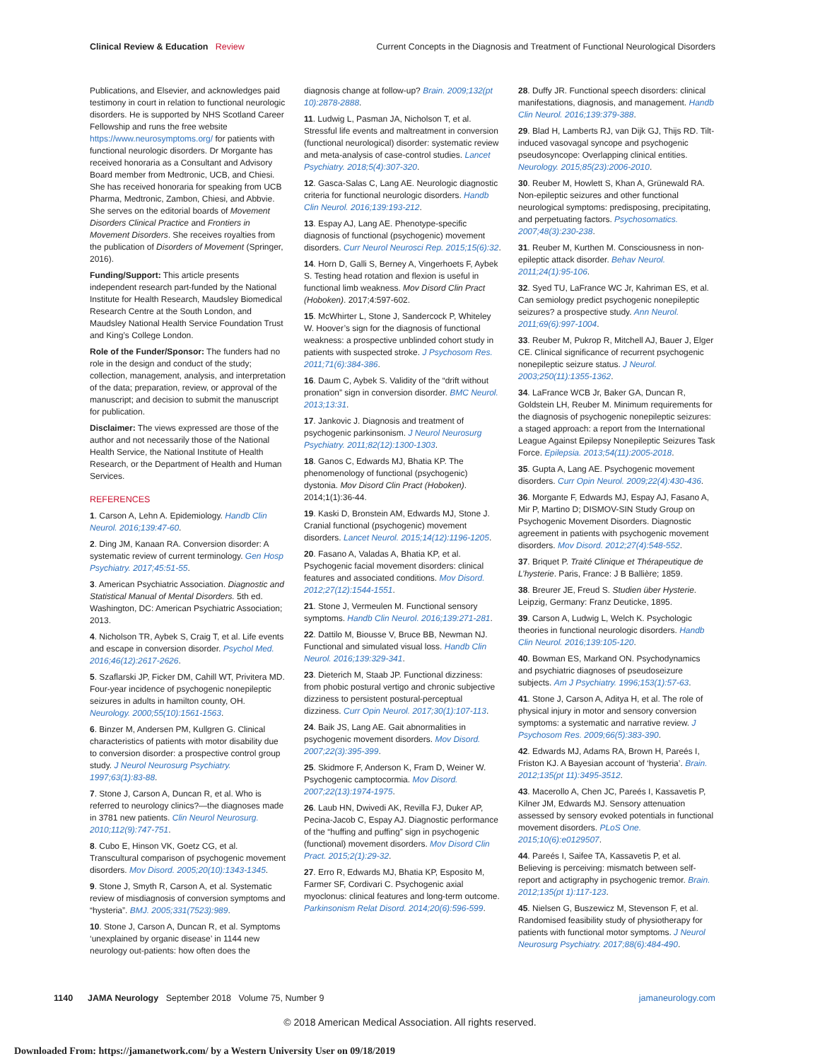Clinical Review & Education Review Current Concepts in the Diagnosis and Treatment of Functional Neurological Disorders
Publications, and Elsevier, and acknowledges paid testimony in court in relation to functional neurologic disorders. He is supported by NHS Scotland Career Fellowship and runs the free website https://www.neurosymptoms.org/ for patients with functional neurologic disorders. Dr Morgante has received honoraria as a Consultant and Advisory Board member from Medtronic, UCB, and Chiesi. She has received honoraria for speaking from UCB Pharma, Medtronic, Zambon, Chiesi, and Abbvie. She serves on the editorial boards of Movement Disorders Clinical Practice and Frontiers in Movement Disorders. She receives royalties from the publication of Disorders of Movement (Springer, 2016).
Funding/Support: This article presents independent research part-funded by the National Institute for Health Research, Maudsley Biomedical Research Centre at the South London, and Maudsley National Health Service Foundation Trust and King’s College London.
Role of the Funder/Sponsor: The funders had no role in the design and conduct of the study; collection, management, analysis, and interpretation of the data; preparation, review, or approval of the manuscript; and decision to submit the manuscript for publication.
Disclaimer: The views expressed are those of the author and not necessarily those of the National Health Service, the National Institute of Health Research, or the Department of Health and Human Services.
REFERENCES
1. Carson A, Lehn A. Epidemiology. Handb Clin Neurol. 2016;139:47-60.
2. Ding JM, Kanaan RA. Conversion disorder: A systematic review of current terminology. Gen Hosp Psychiatry. 2017;45:51-55.
3. American Psychiatric Association. Diagnostic and Statistical Manual of Mental Disorders. 5th ed. Washington, DC: American Psychiatric Association; 2013.
4. Nicholson TR, Aybek S, Craig T, et al. Life events and escape in conversion disorder. Psychol Med. 2016;46(12):2617-2626.
5. Szaflarski JP, Ficker DM, Cahill WT, Privitera MD. Four-year incidence of psychogenic nonepileptic seizures in adults in hamilton county, OH. Neurology. 2000;55(10):1561-1563.
6. Binzer M, Andersen PM, Kullgren G. Clinical characteristics of patients with motor disability due to conversion disorder: a prospective control group study. J Neurol Neurosurg Psychiatry. 1997;63(1):83-88.
7. Stone J, Carson A, Duncan R, et al. Who is referred to neurology clinics?—the diagnoses made in 3781 new patients. Clin Neurol Neurosurg. 2010;112(9):747-751.
8. Cubo E, Hinson VK, Goetz CG, et al. Transcultural comparison of psychogenic movement disorders. Mov Disord. 2005;20(10):1343-1345.
9. Stone J, Smyth R, Carson A, et al. Systematic review of misdiagnosis of conversion symptoms and “hysteria”. BMJ. 2005;331(7523):989.
10. Stone J, Carson A, Duncan R, et al. Symptoms ‘unexplained by organic disease’ in 1144 new neurology out-patients: how often does the
diagnosis change at follow-up? Brain. 2009;132(pt 10):2878-2888.
11. Ludwig L, Pasman JA, Nicholson T, et al. Stressful life events and maltreatment in conversion (functional neurological) disorder: systematic review and meta-analysis of case-control studies. Lancet Psychiatry. 2018;5(4):307-320.
12. Gasca-Salas C, Lang AE. Neurologic diagnostic criteria for functional neurologic disorders. Handb Clin Neurol. 2016;139:193-212.
13. Espay AJ, Lang AE. Phenotype-specific diagnosis of functional (psychogenic) movement disorders. Curr Neurol Neurosci Rep. 2015;15(6):32.
14. Horn D, Galli S, Berney A, Vingerhoets F, Aybek S. Testing head rotation and flexion is useful in functional limb weakness. Mov Disord Clin Pract (Hoboken). 2017;4:597-602.
15. McWhirter L, Stone J, Sandercock P, Whiteley W. Hoover’s sign for the diagnosis of functional weakness: a prospective unblinded cohort study in patients with suspected stroke. J Psychosom Res. 2011;71(6):384-386.
16. Daum C, Aybek S. Validity of the “drift without pronation” sign in conversion disorder. BMC Neurol. 2013;13:31.
17. Jankovic J. Diagnosis and treatment of psychogenic parkinsonism. J Neurol Neurosurg Psychiatry. 2011;82(12):1300-1303.
18. Ganos C, Edwards MJ, Bhatia KP. The phenomenology of functional (psychogenic) dystonia. Mov Disord Clin Pract (Hoboken). 2014;1(1):36-44.
19. Kaski D, Bronstein AM, Edwards MJ, Stone J. Cranial functional (psychogenic) movement disorders. Lancet Neurol. 2015;14(12):1196-1205.
20. Fasano A, Valadas A, Bhatia KP, et al. Psychogenic facial movement disorders: clinical features and associated conditions. Mov Disord. 2012;27(12):1544-1551.
21. Stone J, Vermeulen M. Functional sensory symptoms. Handb Clin Neurol. 2016;139:271-281.
22. Dattilo M, Biousse V, Bruce BB, Newman NJ. Functional and simulated visual loss. Handb Clin Neurol. 2016;139:329-341.
23. Dieterich M, Staab JP. Functional dizziness: from phobic postural vertigo and chronic subjective dizziness to persistent postural-perceptual dizziness. Curr Opin Neurol. 2017;30(1):107-113.
24. Baik JS, Lang AE. Gait abnormalities in psychogenic movement disorders. Mov Disord. 2007;22(3):395-399.
25. Skidmore F, Anderson K, Fram D, Weiner W. Psychogenic camptocormia. Mov Disord. 2007;22(13):1974-1975.
26. Laub HN, Dwivedi AK, Revilla FJ, Duker AP, Pecina-Jacob C, Espay AJ. Diagnostic performance of the “huffing and puffing” sign in psychogenic (functional) movement disorders. Mov Disord Clin Pract. 2015;2(1):29-32.
27. Erro R, Edwards MJ, Bhatia KP, Esposito M, Farmer SF, Cordivari C. Psychogenic axial myoclonus: clinical features and long-term outcome. Parkinsonism Relat Disord. 2014;20(6):596-599.
28. Duffy JR. Functional speech disorders: clinical manifestations, diagnosis, and management. Handb Clin Neurol. 2016;139:379-388.
29. Blad H, Lamberts RJ, van Dijk GJ, Thijs RD. Tilt-induced vasovagal syncope and psychogenic pseudosyncope: Overlapping clinical entities. Neurology. 2015;85(23):2006-2010.
30. Reuber M, Howlett S, Khan A, Grünewald RA. Non-epileptic seizures and other functional neurological symptoms: predisposing, precipitating, and perpetuating factors. Psychosomatics. 2007;48(3):230-238.
31. Reuber M, Kurthen M. Consciousness in non-epileptic attack disorder. Behav Neurol. 2011;24(1):95-106.
32. Syed TU, LaFrance WC Jr, Kahriman ES, et al. Can semiology predict psychogenic nonepileptic seizures? a prospective study. Ann Neurol. 2011;69(6):997-1004.
33. Reuber M, Pukrop R, Mitchell AJ, Bauer J, Elger CE. Clinical significance of recurrent psychogenic nonepileptic seizure status. J Neurol. 2003;250(11):1355-1362.
34. LaFrance WCB Jr, Baker GA, Duncan R, Goldstein LH, Reuber M. Minimum requirements for the diagnosis of psychogenic nonepileptic seizures: a staged approach: a report from the International League Against Epilepsy Nonepileptic Seizures Task Force. Epilepsia. 2013;54(11):2005-2018.
35. Gupta A, Lang AE. Psychogenic movement disorders. Curr Opin Neurol. 2009;22(4):430-436.
36. Morgante F, Edwards MJ, Espay AJ, Fasano A, Mir P, Martino D; DISMOV-SIN Study Group on Psychogenic Movement Disorders. Diagnostic agreement in patients with psychogenic movement disorders. Mov Disord. 2012;27(4):548-552.
37. Briquet P. Traité Clinique et Thérapeutique de L’hysterie. Paris, France: J B Ballière; 1859.
38. Breurer JE, Freud S. Studien über Hysterie. Leipzig, Germany: Franz Deuticke, 1895.
39. Carson A, Ludwig L, Welch K. Psychologic theories in functional neurologic disorders. Handb Clin Neurol. 2016;139:105-120.
40. Bowman ES, Markand ON. Psychodynamics and psychiatric diagnoses of pseudoseizure subjects. Am J Psychiatry. 1996;153(1):57-63.
41. Stone J, Carson A, Aditya H, et al. The role of physical injury in motor and sensory conversion symptoms: a systematic and narrative review. J Psychosom Res. 2009;66(5):383-390.
42. Edwards MJ, Adams RA, Brown H, Pareés I, Friston KJ. A Bayesian account of ‘hysteria’. Brain. 2012;135(pt 11):3495-3512.
43. Macerollo A, Chen JC, Pareés I, Kassavetis P, Kilner JM, Edwards MJ. Sensory attenuation assessed by sensory evoked potentials in functional movement disorders. PLoS One. 2015;10(6):e0129507.
44. Pareés I, Saifee TA, Kassavetis P, et al. Believing is perceiving: mismatch between self-report and actigraphy in psychogenic tremor. Brain. 2012;135(pt 1):117-123.
45. Nielsen G, Buszewicz M, Stevenson F, et al. Randomised feasibility study of physiotherapy for patients with functional motor symptoms. J Neurol Neurosurg Psychiatry. 2017;88(6):484-490.
1140 JAMA Neurology September 2018 Volume 75, Number 9 jamaneurology.com
© 2018 American Medical Association. All rights reserved.
Downloaded From: https://jamanetwork.com/ by a Western University User on 09/18/2019